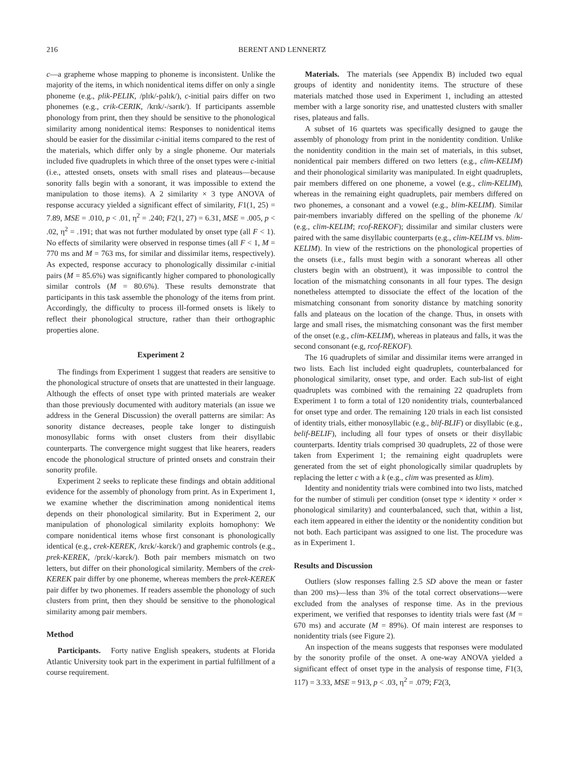216 BERENT AND LENNERTZ
c—a grapheme whose mapping to phoneme is inconsistent. Unlike the majority of the items, in which nonidentical items differ on only a single phoneme (e.g., plik-PELIK, /plɪk/-pəlɪk/), c-initial pairs differ on two phonemes (e.g., crik-CERIK, /krɪk/-/sərɪk/). If participants assemble phonology from print, then they should be sensitive to the phonological similarity among nonidentical items: Responses to nonidentical items should be easier for the dissimilar c-initial items compared to the rest of the materials, which differ only by a single phoneme. Our materials included five quadruplets in which three of the onset types were c-initial (i.e., attested onsets, onsets with small rises and plateaus—because sonority falls begin with a sonorant, it was impossible to extend the manipulation to those items). A 2 similarity × 3 type ANOVA of response accuracy yielded a significant effect of similarity, F1(1, 25) = 7.89, MSE = .010, p < .01, η<sup>2</sup> = .240; F2(1, 27) = 6.31, MSE = .005, p < .02, η<sup>2</sup> = .191; that was not further modulated by onset type (all F < 1). No effects of similarity were observed in response times (all F < 1, M = 770 ms and M = 763 ms, for similar and dissimilar items, respectively). As expected, response accuracy to phonologically dissimilar c-initial pairs (M = 85.6%) was significantly higher compared to phonologically similar controls (M = 80.6%). These results demonstrate that participants in this task assemble the phonology of the items from print. Accordingly, the difficulty to process ill-formed onsets is likely to reflect their phonological structure, rather than their orthographic properties alone.
Experiment 2
The findings from Experiment 1 suggest that readers are sensitive to the phonological structure of onsets that are unattested in their language. Although the effects of onset type with printed materials are weaker than those previously documented with auditory materials (an issue we address in the General Discussion) the overall patterns are similar: As sonority distance decreases, people take longer to distinguish monosyllabic forms with onset clusters from their disyllabic counterparts. The convergence might suggest that like hearers, readers encode the phonological structure of printed onsets and constrain their sonority profile.
Experiment 2 seeks to replicate these findings and obtain additional evidence for the assembly of phonology from print. As in Experiment 1, we examine whether the discrimination among nonidentical items depends on their phonological similarity. But in Experiment 2, our manipulation of phonological similarity exploits homophony: We compare nonidentical items whose first consonant is phonologically identical (e.g., crek-KEREK, /krɛk/-kərɛk/) and graphemic controls (e.g., prek-KEREK, /prɛk/-kərɛk/). Both pair members mismatch on two letters, but differ on their phonological similarity. Members of the crek-KEREK pair differ by one phoneme, whereas members the prek-KEREK pair differ by two phonemes. If readers assemble the phonology of such clusters from print, then they should be sensitive to the phonological similarity among pair members.
Method
Participants. Forty native English speakers, students at Florida Atlantic University took part in the experiment in partial fulfillment of a course requirement.
Materials. The materials (see Appendix B) included two equal groups of identity and nonidentity items. The structure of these materials matched those used in Experiment 1, including an attested member with a large sonority rise, and unattested clusters with smaller rises, plateaus and falls.
A subset of 16 quartets was specifically designed to gauge the assembly of phonology from print in the nonidentity condition. Unlike the nonidentity condition in the main set of materials, in this subset, nonidentical pair members differed on two letters (e.g., clim-KELIM) and their phonological similarity was manipulated. In eight quadruplets, pair members differed on one phoneme, a vowel (e.g., clim-KELIM), whereas in the remaining eight quadruplets, pair members differed on two phonemes, a consonant and a vowel (e.g., blim-KELIM). Similar pair-members invariably differed on the spelling of the phoneme /k/ (e.g., clim-KELIM; rcof-REKOF); dissimilar and similar clusters were paired with the same disyllabic counterparts (e.g., clim-KELIM vs. blim-KELIM). In view of the restrictions on the phonological properties of the onsets (i.e., falls must begin with a sonorant whereas all other clusters begin with an obstruent), it was impossible to control the location of the mismatching consonants in all four types. The design nonetheless attempted to dissociate the effect of the location of the mismatching consonant from sonority distance by matching sonority falls and plateaus on the location of the change. Thus, in onsets with large and small rises, the mismatching consonant was the first member of the onset (e.g., clim-KELIM), whereas in plateaus and falls, it was the second consonant (e.g, rcof-REKOF).
The 16 quadruplets of similar and dissimilar items were arranged in two lists. Each list included eight quadruplets, counterbalanced for phonological similarity, onset type, and order. Each sub-list of eight quadruplets was combined with the remaining 22 quadruplets from Experiment 1 to form a total of 120 nonidentity trials, counterbalanced for onset type and order. The remaining 120 trials in each list consisted of identity trials, either monosyllabic (e.g., blif-BLIF) or disyllabic (e.g., belif-BELIF), including all four types of onsets or their disyllabic counterparts. Identity trials comprised 30 quadruplets, 22 of those were taken from Experiment 1; the remaining eight quadruplets were generated from the set of eight phonologically similar quadruplets by replacing the letter c with a k (e.g., clim was presented as klim).
Identity and nonidentity trials were combined into two lists, matched for the number of stimuli per condition (onset type × identity × order × phonological similarity) and counterbalanced, such that, within a list, each item appeared in either the identity or the nonidentity condition but not both. Each participant was assigned to one list. The procedure was as in Experiment 1.
Results and Discussion
Outliers (slow responses falling 2.5 SD above the mean or faster than 200 ms)—less than 3% of the total correct observations—were excluded from the analyses of response time. As in the previous experiment, we verified that responses to identity trials were fast (M = 670 ms) and accurate (M = 89%). Of main interest are responses to nonidentity trials (see Figure 2).
An inspection of the means suggests that responses were modulated by the sonority profile of the onset. A one-way ANOVA yielded a significant effect of onset type in the analysis of response time, F1(3, 117) = 3.33, MSE = 913, p < .03, η<sup>2</sup> = .079; F2(3,